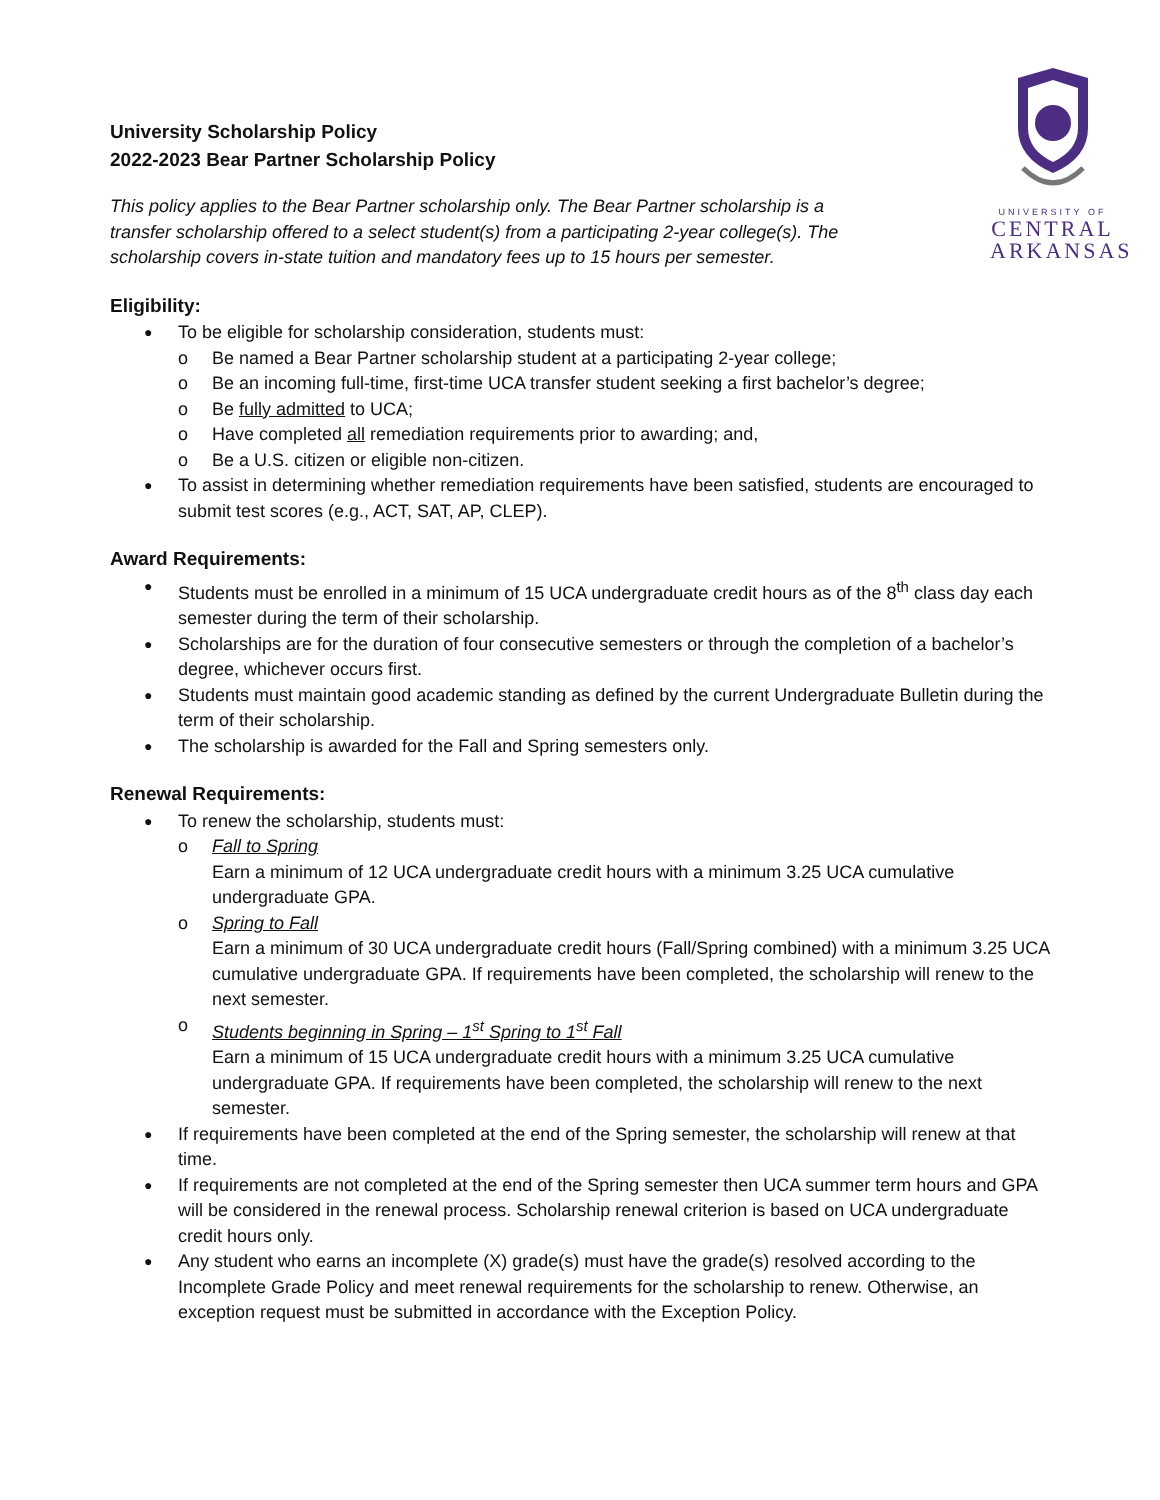UNIVERSITY OF
CENTRAL
ARKANSAS
University Scholarship Policy
2022-2023 Bear Partner Scholarship Policy
This policy applies to the Bear Partner scholarship only. The Bear Partner scholarship is a transfer scholarship offered to a select student(s) from a participating 2-year college(s). The scholarship covers in-state tuition and mandatory fees up to 15 hours per semester.
Eligibility:
To be eligible for scholarship consideration, students must:
Be named a Bear Partner scholarship student at a participating 2-year college;
Be an incoming full-time, first-time UCA transfer student seeking a first bachelor’s degree;
Be fully admitted to UCA;
Have completed all remediation requirements prior to awarding; and,
Be a U.S. citizen or eligible non-citizen.
To assist in determining whether remediation requirements have been satisfied, students are encouraged to submit test scores (e.g., ACT, SAT, AP, CLEP).
Award Requirements:
Students must be enrolled in a minimum of 15 UCA undergraduate credit hours as of the 8<sup>th</sup> class day each semester during the term of their scholarship.
Scholarships are for the duration of four consecutive semesters or through the completion of a bachelor’s degree, whichever occurs first.
Students must maintain good academic standing as defined by the current Undergraduate Bulletin during the term of their scholarship.
The scholarship is awarded for the Fall and Spring semesters only.
Renewal Requirements:
To renew the scholarship, students must:
Fall to Spring
Earn a minimum of 12 UCA undergraduate credit hours with a minimum 3.25 UCA cumulative undergraduate GPA.
Spring to Fall
Earn a minimum of 30 UCA undergraduate credit hours (Fall/Spring combined) with a minimum 3.25 UCA cumulative undergraduate GPA. If requirements have been completed, the scholarship will renew to the next semester.
Students beginning in Spring – 1<sup>st</sup> Spring to 1<sup>st</sup> Fall
Earn a minimum of 15 UCA undergraduate credit hours with a minimum 3.25 UCA cumulative undergraduate GPA. If requirements have been completed, the scholarship will renew to the next semester.
If requirements have been completed at the end of the Spring semester, the scholarship will renew at that time.
If requirements are not completed at the end of the Spring semester then UCA summer term hours and GPA will be considered in the renewal process. Scholarship renewal criterion is based on UCA undergraduate credit hours only.
Any student who earns an incomplete (X) grade(s) must have the grade(s) resolved according to the Incomplete Grade Policy and meet renewal requirements for the scholarship to renew. Otherwise, an exception request must be submitted in accordance with the Exception Policy.